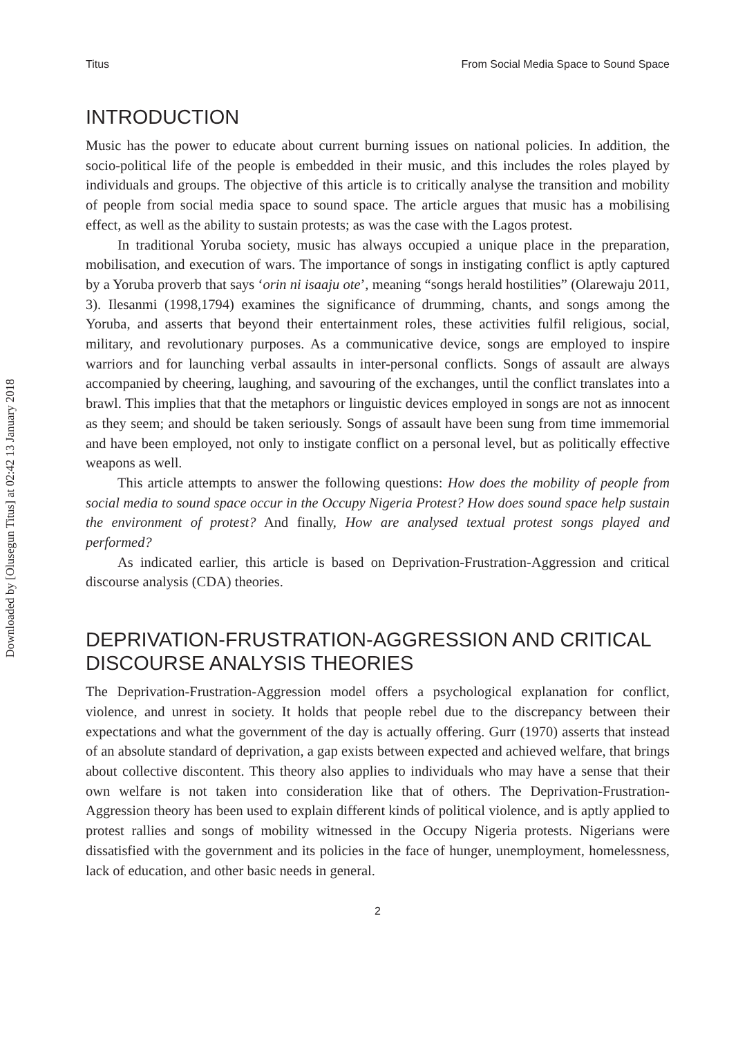Downloaded by [Olusegun Titus] at 02:42 13 January 2018
Titus From Social Media Space to Sound Space
INTRODUCTION
Music has the power to educate about current burning issues on national policies. In addition, the socio-political life of the people is embedded in their music, and this includes the roles played by individuals and groups. The objective of this article is to critically analyse the transition and mobility of people from social media space to sound space. The article argues that music has a mobilising effect, as well as the ability to sustain protests; as was the case with the Lagos protest.
In traditional Yoruba society, music has always occupied a unique place in the preparation, mobilisation, and execution of wars. The importance of songs in instigating conflict is aptly captured by a Yoruba proverb that says ‘orin ni isaaju ote’, meaning “songs herald hostilities” (Olarewaju 2011, 3). Ilesanmi (1998,1794) examines the significance of drumming, chants, and songs among the Yoruba, and asserts that beyond their entertainment roles, these activities fulfil religious, social, military, and revolutionary purposes. As a communicative device, songs are employed to inspire warriors and for launching verbal assaults in inter-personal conflicts. Songs of assault are always accompanied by cheering, laughing, and savouring of the exchanges, until the conflict translates into a brawl. This implies that that the metaphors or linguistic devices employed in songs are not as innocent as they seem; and should be taken seriously. Songs of assault have been sung from time immemorial and have been employed, not only to instigate conflict on a personal level, but as politically effective weapons as well.
This article attempts to answer the following questions: How does the mobility of people from social media to sound space occur in the Occupy Nigeria Protest? How does sound space help sustain the environment of protest? And finally, How are analysed textual protest songs played and performed?
As indicated earlier, this article is based on Deprivation-Frustration-Aggression and critical discourse analysis (CDA) theories.
DEPRIVATION-FRUSTRATION-AGGRESSION AND CRITICAL DISCOURSE ANALYSIS THEORIES
The Deprivation-Frustration-Aggression model offers a psychological explanation for conflict, violence, and unrest in society. It holds that people rebel due to the discrepancy between their expectations and what the government of the day is actually offering. Gurr (1970) asserts that instead of an absolute standard of deprivation, a gap exists between expected and achieved welfare, that brings about collective discontent. This theory also applies to individuals who may have a sense that their own welfare is not taken into consideration like that of others. The Deprivation-Frustration-Aggression theory has been used to explain different kinds of political violence, and is aptly applied to protest rallies and songs of mobility witnessed in the Occupy Nigeria protests. Nigerians were dissatisfied with the government and its policies in the face of hunger, unemployment, homelessness, lack of education, and other basic needs in general.
2